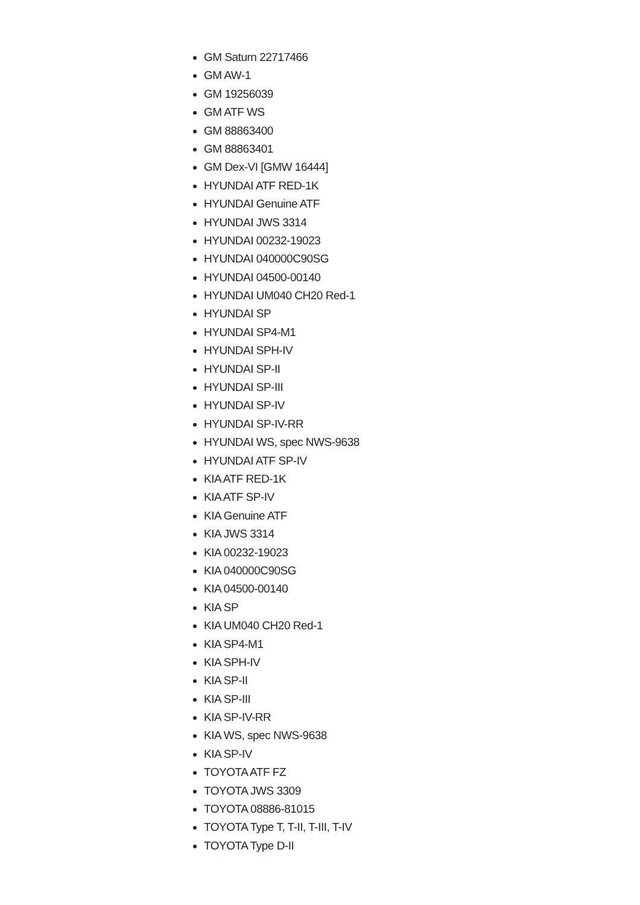GM Saturn 22717466
GM AW-1
GM 19256039
GM ATF WS
GM 88863400
GM 88863401
GM Dex-VI [GMW 16444]
HYUNDAI ATF RED-1K
HYUNDAI Genuine ATF
HYUNDAI JWS 3314
HYUNDAI 00232-19023
HYUNDAI 040000C90SG
HYUNDAI 04500-00140
HYUNDAI UM040 CH20 Red-1
HYUNDAI SP
HYUNDAI SP4-M1
HYUNDAI SPH-IV
HYUNDAI SP-II
HYUNDAI SP-III
HYUNDAI SP-IV
HYUNDAI SP-IV-RR
HYUNDAI WS, spec NWS-9638
HYUNDAI ATF SP-IV
KIA ATF RED-1K
KIA ATF SP-IV
KIA Genuine ATF
KIA JWS 3314
KIA 00232-19023
KIA 040000C90SG
KIA 04500-00140
KIA SP
KIA UM040 CH20 Red-1
KIA SP4-M1
KIA SPH-IV
KIA SP-II
KIA SP-III
KIA SP-IV-RR
KIA WS, spec NWS-9638
KIA SP-IV
TOYOTA ATF FZ
TOYOTA JWS 3309
TOYOTA 08886-81015
TOYOTA Type T, T-II, T-III, T-IV
TOYOTA Type D-II